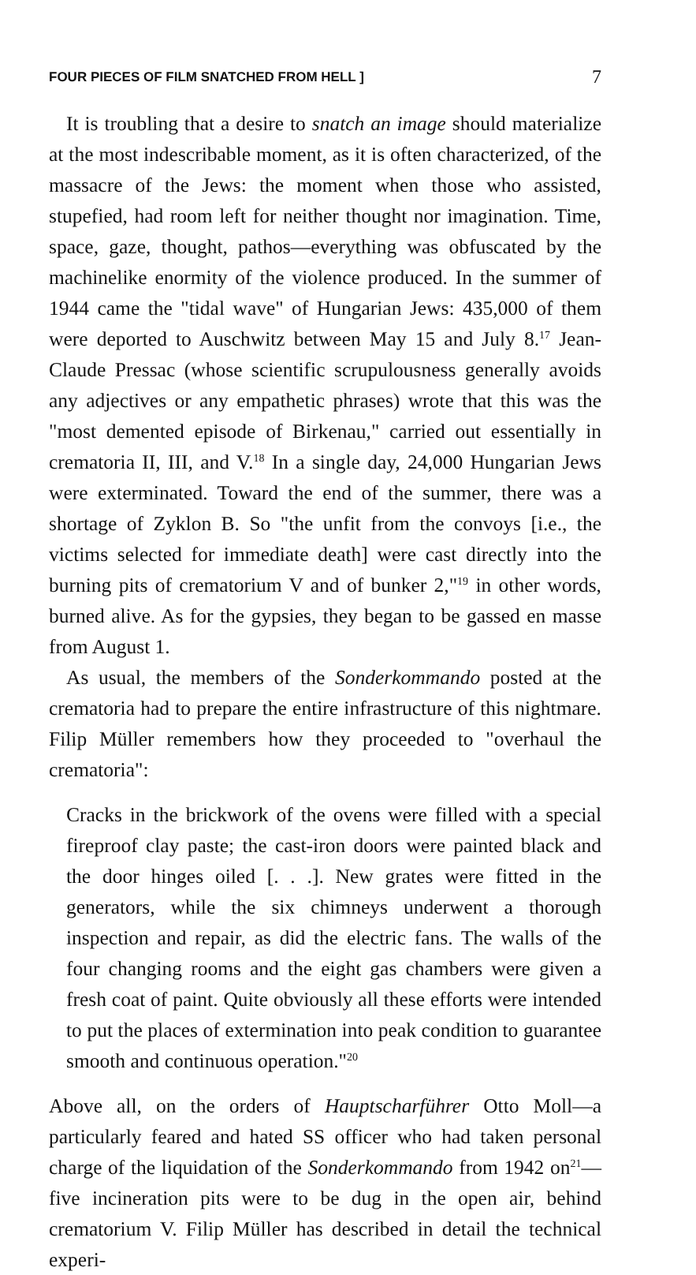FOUR PIECES OF FILM SNATCHED FROM HELL ] 7
It is troubling that a desire to snatch an image should materialize at the most indescribable moment, as it is often characterized, of the massacre of the Jews: the moment when those who assisted, stupefied, had room left for neither thought nor imagination. Time, space, gaze, thought, pathos—everything was obfuscated by the machinelike enormity of the violence produced. In the summer of 1944 came the "tidal wave" of Hungarian Jews: 435,000 of them were deported to Auschwitz between May 15 and July 8.<sup>17</sup> Jean-Claude Pressac (whose scientific scrupulousness generally avoids any adjectives or any empathetic phrases) wrote that this was the "most demented episode of Birkenau," carried out essentially in crematoria II, III, and V.<sup>18</sup> In a single day, 24,000 Hungarian Jews were exterminated. Toward the end of the summer, there was a shortage of Zyklon B. So "the unfit from the convoys [i.e., the victims selected for immediate death] were cast directly into the burning pits of crematorium V and of bunker 2,"<sup>19</sup> in other words, burned alive. As for the gypsies, they began to be gassed en masse from August 1.
As usual, the members of the Sonderkommando posted at the crematoria had to prepare the entire infrastructure of this nightmare. Filip Müller remembers how they proceeded to "overhaul the crematoria":
Cracks in the brickwork of the ovens were filled with a special fireproof clay paste; the cast-iron doors were painted black and the door hinges oiled [. . .]. New grates were fitted in the generators, while the six chimneys underwent a thorough inspection and repair, as did the electric fans. The walls of the four changing rooms and the eight gas chambers were given a fresh coat of paint. Quite obviously all these efforts were intended to put the places of extermination into peak condition to guarantee smooth and continuous operation."<sup>20</sup>
Above all, on the orders of Hauptscharführer Otto Moll—a particularly feared and hated SS officer who had taken personal charge of the liquidation of the Sonderkommando from 1942 on<sup>21</sup>—five incineration pits were to be dug in the open air, behind crematorium V. Filip Müller has described in detail the technical experi-